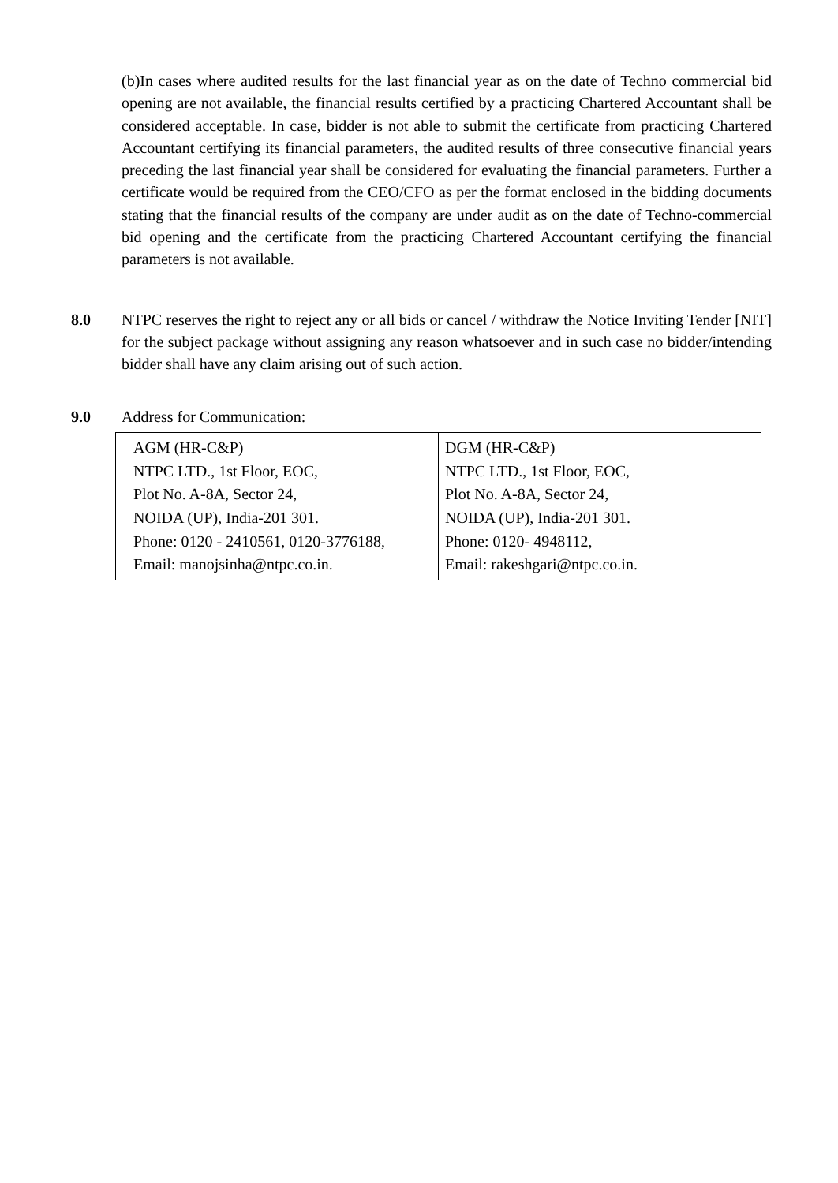(b)In cases where audited results for the last financial year as on the date of Techno commercial bid opening are not available, the financial results certified by a practicing Chartered Accountant shall be considered acceptable. In case, bidder is not able to submit the certificate from practicing Chartered Accountant certifying its financial parameters, the audited results of three consecutive financial years preceding the last financial year shall be considered for evaluating the financial parameters. Further a certificate would be required from the CEO/CFO as per the format enclosed in the bidding documents stating that the financial results of the company are under audit as on the date of Techno-commercial bid opening and the certificate from the practicing Chartered Accountant certifying the financial parameters is not available.
8.0 NTPC reserves the right to reject any or all bids or cancel / withdraw the Notice Inviting Tender [NIT] for the subject package without assigning any reason whatsoever and in such case no bidder/intending bidder shall have any claim arising out of such action.
9.0 Address for Communication:
| AGM (HR-C&P) NTPC LTD., 1st Floor, EOC, Plot No. A-8A, Sector 24, NOIDA (UP), India-201 301. Phone: 0120 - 2410561, 0120-3776188, Email: manojsinha@ntpc.co.in. | DGM (HR-C&P) NTPC LTD., 1st Floor, EOC, Plot No. A-8A, Sector 24, NOIDA (UP), India-201 301. Phone: 0120- 4948112, Email: rakeshgari@ntpc.co.in. |